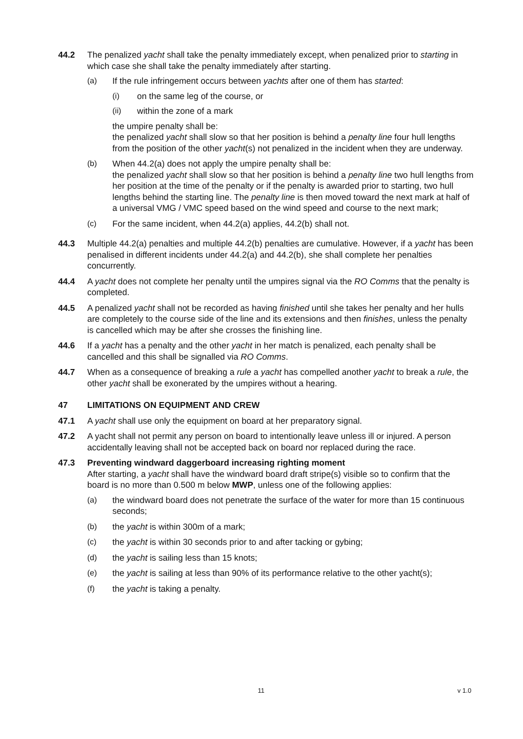44.2 The penalized yacht shall take the penalty immediately except, when penalized prior to starting in which case she shall take the penalty immediately after starting.
(a) If the rule infringement occurs between yachts after one of them has started:
(i) on the same leg of the course, or
(ii) within the zone of a mark
the umpire penalty shall be:
the penalized yacht shall slow so that her position is behind a penalty line four hull lengths from the position of the other yacht(s) not penalized in the incident when they are underway.
(b) When 44.2(a) does not apply the umpire penalty shall be:
the penalized yacht shall slow so that her position is behind a penalty line two hull lengths from her position at the time of the penalty or if the penalty is awarded prior to starting, two hull lengths behind the starting line. The penalty line is then moved toward the next mark at half of a universal VMG / VMC speed based on the wind speed and course to the next mark;
(c) For the same incident, when 44.2(a) applies, 44.2(b) shall not.
44.3 Multiple 44.2(a) penalties and multiple 44.2(b) penalties are cumulative. However, if a yacht has been penalised in different incidents under 44.2(a) and 44.2(b), she shall complete her penalties concurrently.
44.4 A yacht does not complete her penalty until the umpires signal via the RO Comms that the penalty is completed.
44.5 A penalized yacht shall not be recorded as having finished until she takes her penalty and her hulls are completely to the course side of the line and its extensions and then finishes, unless the penalty is cancelled which may be after she crosses the finishing line.
44.6 If a yacht has a penalty and the other yacht in her match is penalized, each penalty shall be cancelled and this shall be signalled via RO Comms.
44.7 When as a consequence of breaking a rule a yacht has compelled another yacht to break a rule, the other yacht shall be exonerated by the umpires without a hearing.
47 LIMITATIONS ON EQUIPMENT AND CREW
47.1 A yacht shall use only the equipment on board at her preparatory signal.
47.2 A yacht shall not permit any person on board to intentionally leave unless ill or injured. A person accidentally leaving shall not be accepted back on board nor replaced during the race.
47.3 Preventing windward daggerboard increasing righting moment
After starting, a yacht shall have the windward board draft stripe(s) visible so to confirm that the board is no more than 0.500 m below MWP, unless one of the following applies:
(a) the windward board does not penetrate the surface of the water for more than 15 continuous seconds;
(b) the yacht is within 300m of a mark;
(c) the yacht is within 30 seconds prior to and after tacking or gybing;
(d) the yacht is sailing less than 15 knots;
(e) the yacht is sailing at less than 90% of its performance relative to the other yacht(s);
(f) the yacht is taking a penalty.
11 v 1.0